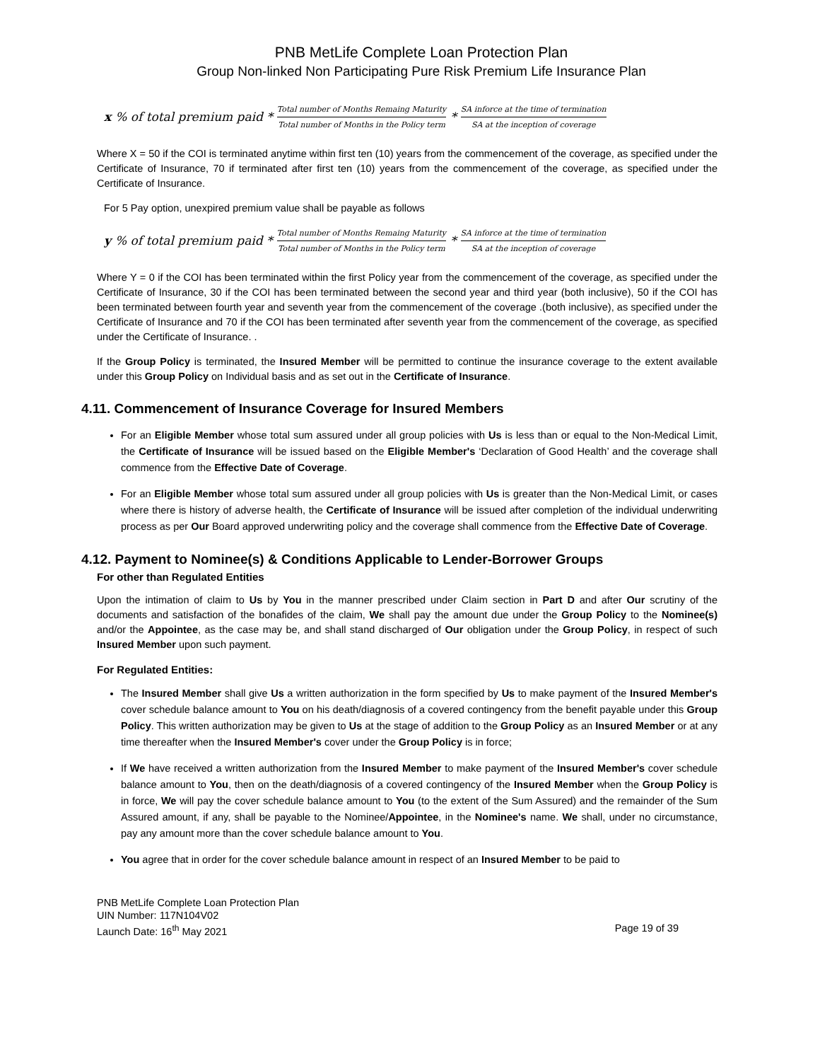PNB MetLife Complete Loan Protection Plan
Group Non-linked Non Participating Pure Risk Premium Life Insurance Plan
x% of total premium paid * Total number of Months Remaing Maturity Total number of Months in the Policy term * SA inforce at the time of termination SA at the inception of coverage
Where X = 50 if the COI is terminated anytime within first ten (10) years from the commencement of the coverage, as specified under the Certificate of Insurance, 70 if terminated after first ten (10) years from the commencement of the coverage, as specified under the Certificate of Insurance.
For 5 Pay option, unexpired premium value shall be payable as follows
y% of total premium paid * Total number of Months Remaing Maturity Total number of Months in the Policy term * SA inforce at the time of termination SA at the inception of coverage
Where Y = 0 if the COI has been terminated within the first Policy year from the commencement of the coverage, as specified under the Certificate of Insurance, 30 if the COI has been terminated between the second year and third year (both inclusive), 50 if the COI has been terminated between fourth year and seventh year from the commencement of the coverage .(both inclusive), as specified under the Certificate of Insurance and 70 if the COI has been terminated after seventh year from the commencement of the coverage, as specified under the Certificate of Insurance. .
If the Group Policy is terminated, the Insured Member will be permitted to continue the insurance coverage to the extent available under this Group Policy on Individual basis and as set out in the Certificate of Insurance.
4.11. Commencement of Insurance Coverage for Insured Members
For an Eligible Member whose total sum assured under all group policies with Us is less than or equal to the Non-Medical Limit, the Certificate of Insurance will be issued based on the Eligible Member's ‘Declaration of Good Health’ and the coverage shall commence from the Effective Date of Coverage.
For an Eligible Member whose total sum assured under all group policies with Us is greater than the Non-Medical Limit, or cases where there is history of adverse health, the Certificate of Insurance will be issued after completion of the individual underwriting process as per Our Board approved underwriting policy and the coverage shall commence from the Effective Date of Coverage.
4.12. Payment to Nominee(s) & Conditions Applicable to Lender-Borrower Groups
For other than Regulated Entities
Upon the intimation of claim to Us by You in the manner prescribed under Claim section in Part D and after Our scrutiny of the documents and satisfaction of the bonafides of the claim, We shall pay the amount due under the Group Policy to the Nominee(s) and/or the Appointee, as the case may be, and shall stand discharged of Our obligation under the Group Policy, in respect of such Insured Member upon such payment.
For Regulated Entities:
The Insured Member shall give Us a written authorization in the form specified by Us to make payment of the Insured Member's cover schedule balance amount to You on his death/diagnosis of a covered contingency from the benefit payable under this Group Policy. This written authorization may be given to Us at the stage of addition to the Group Policy as an Insured Member or at any time thereafter when the Insured Member's cover under the Group Policy is in force;
If We have received a written authorization from the Insured Member to make payment of the Insured Member's cover schedule balance amount to You, then on the death/diagnosis of a covered contingency of the Insured Member when the Group Policy is in force, We will pay the cover schedule balance amount to You (to the extent of the Sum Assured) and the remainder of the Sum Assured amount, if any, shall be payable to the Nominee/Appointee, in the Nominee's name. We shall, under no circumstance, pay any amount more than the cover schedule balance amount to You.
You agree that in order for the cover schedule balance amount in respect of an Insured Member to be paid to
PNB MetLife Complete Loan Protection Plan
UIN Number: 117N104V02
Launch Date: 16<sup>th</sup> May 2021 Page 19 of 39